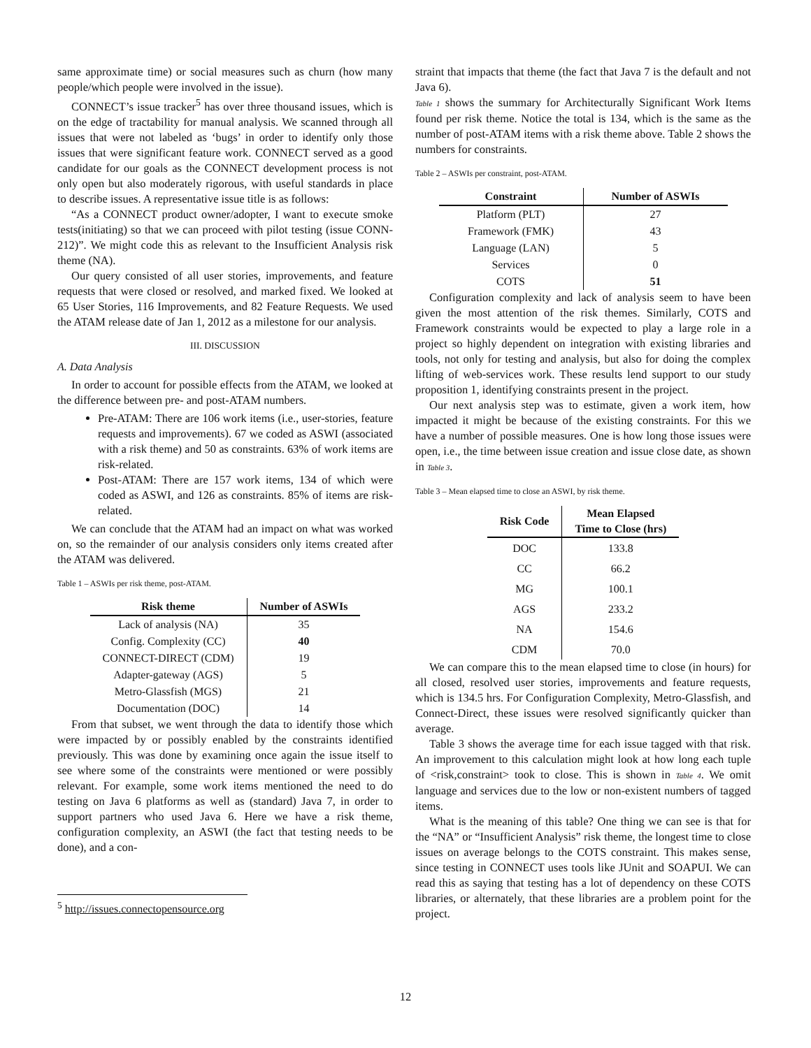same approximate time) or social measures such as churn (how many people/which people were involved in the issue).
CONNECT’s issue tracker<sup>5</sup> has over three thousand issues, which is on the edge of tractability for manual analysis. We scanned through all issues that were not labeled as ‘bugs’ in order to identify only those issues that were significant feature work. CONNECT served as a good candidate for our goals as the CONNECT development process is not only open but also moderately rigorous, with useful standards in place to describe issues. A representative issue title is as follows:
“As a CONNECT product owner/adopter, I want to execute smoke tests(initiating) so that we can proceed with pilot testing (issue CONN-212)”. We might code this as relevant to the Insufficient Analysis risk theme (NA).
Our query consisted of all user stories, improvements, and feature requests that were closed or resolved, and marked fixed. We looked at 65 User Stories, 116 Improvements, and 82 Feature Requests. We used the ATAM release date of Jan 1, 2012 as a milestone for our analysis.
III. DISCUSSION
A. Data Analysis
In order to account for possible effects from the ATAM, we looked at the difference between pre- and post-ATAM numbers.
Pre-ATAM: There are 106 work items (i.e., user-stories, feature requests and improvements). 67 we coded as ASWI (associated with a risk theme) and 50 as constraints. 63% of work items are risk-related.
Post-ATAM: There are 157 work items, 134 of which were coded as ASWI, and 126 as constraints. 85% of items are risk-related.
We can conclude that the ATAM had an impact on what was worked on, so the remainder of our analysis considers only items created after the ATAM was delivered.
Table 1 – ASWIs per risk theme, post-ATAM.
| Risk theme | Number of ASWIs |
| --- | --- |
| Lack of analysis (NA) | 35 |
| Config. Complexity (CC) | 40 |
| CONNECT-DIRECT (CDM) | 19 |
| Adapter-gateway (AGS) | 5 |
| Metro-Glassfish (MGS) | 21 |
| Documentation (DOC) | 14 |
From that subset, we went through the data to identify those which were impacted by or possibly enabled by the constraints identified previously. This was done by examining once again the issue itself to see where some of the constraints were mentioned or were possibly relevant. For example, some work items mentioned the need to do testing on Java 6 platforms as well as (standard) Java 7, in order to support partners who used Java 6. Here we have a risk theme, configuration complexity, an ASWI (the fact that testing needs to be done), and a con-
<sup>5</sup> http://issues.connectopensource.org
straint that impacts that theme (the fact that Java 7 is the default and not Java 6).
Table 1 shows the summary for Architecturally Significant Work Items found per risk theme. Notice the total is 134, which is the same as the number of post-ATAM items with a risk theme above. Table 2 shows the numbers for constraints.
Table 2 – ASWIs per constraint, post-ATAM.
| Constraint | Number of ASWIs |
| --- | --- |
| Platform (PLT) | 27 |
| Framework (FMK) | 43 |
| Language (LAN) | 5 |
| Services | 0 |
| COTS | 51 |
Configuration complexity and lack of analysis seem to have been given the most attention of the risk themes. Similarly, COTS and Framework constraints would be expected to play a large role in a project so highly dependent on integration with existing libraries and tools, not only for testing and analysis, but also for doing the complex lifting of web-services work. These results lend support to our study proposition 1, identifying constraints present in the project.
Our next analysis step was to estimate, given a work item, how impacted it might be because of the existing constraints. For this we have a number of possible measures. One is how long those issues were open, i.e., the time between issue creation and issue close date, as shown in Table 3.
Table 3 – Mean elapsed time to close an ASWI, by risk theme.
| Risk Code | Mean Elapsed Time to Close (hrs) |
| --- | --- |
| DOC | 133.8 |
| CC | 66.2 |
| MG | 100.1 |
| AGS | 233.2 |
| NA | 154.6 |
| CDM | 70.0 |
We can compare this to the mean elapsed time to close (in hours) for all closed, resolved user stories, improvements and feature requests, which is 134.5 hrs. For Configuration Complexity, Metro-Glassfish, and Connect-Direct, these issues were resolved significantly quicker than average.
Table 3 shows the average time for each issue tagged with that risk. An improvement to this calculation might look at how long each tuple of <risk,constraint> took to close. This is shown in Table 4. We omit language and services due to the low or non-existent numbers of tagged items.
What is the meaning of this table? One thing we can see is that for the “NA” or “Insufficient Analysis” risk theme, the longest time to close issues on average belongs to the COTS constraint. This makes sense, since testing in CONNECT uses tools like JUnit and SOAPUI. We can read this as saying that testing has a lot of dependency on these COTS libraries, or alternately, that these libraries are a problem point for the project.
12